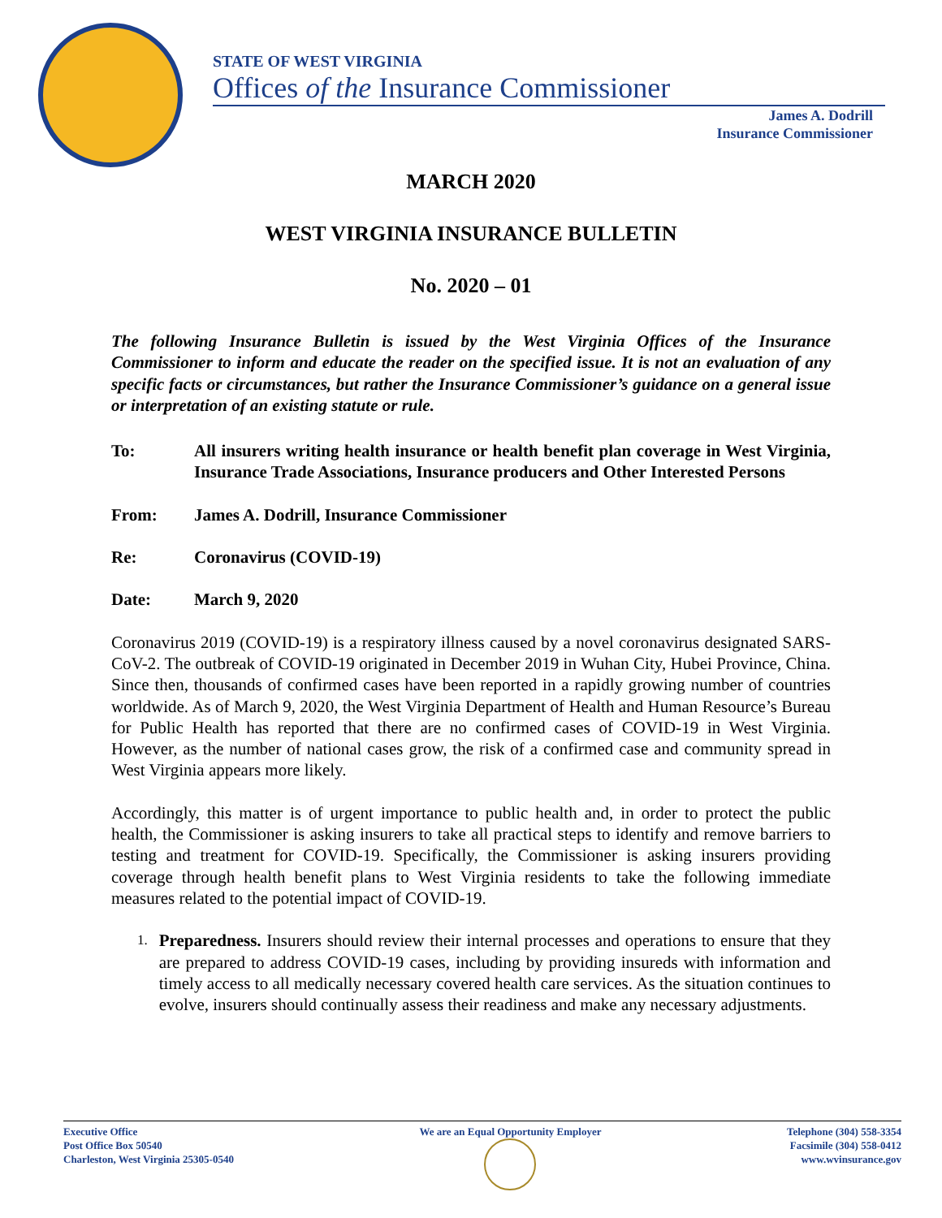STATE OF WEST VIRGINIA
Offices of the Insurance Commissioner
James A. Dodrill
Insurance Commissioner
MARCH 2020
WEST VIRGINIA INSURANCE BULLETIN
No. 2020 – 01
The following Insurance Bulletin is issued by the West Virginia Offices of the Insurance Commissioner to inform and educate the reader on the specified issue. It is not an evaluation of any specific facts or circumstances, but rather the Insurance Commissioner’s guidance on a general issue or interpretation of an existing statute or rule.
| To: | All insurers writing health insurance or health benefit plan coverage in West Virginia, Insurance Trade Associations, Insurance producers and Other Interested Persons |
| From: | James A. Dodrill, Insurance Commissioner |
| Re: | Coronavirus (COVID-19) |
| Date: | March 9, 2020 |
Coronavirus 2019 (COVID-19) is a respiratory illness caused by a novel coronavirus designated SARS-CoV-2. The outbreak of COVID-19 originated in December 2019 in Wuhan City, Hubei Province, China. Since then, thousands of confirmed cases have been reported in a rapidly growing number of countries worldwide. As of March 9, 2020, the West Virginia Department of Health and Human Resource’s Bureau for Public Health has reported that there are no confirmed cases of COVID-19 in West Virginia. However, as the number of national cases grow, the risk of a confirmed case and community spread in West Virginia appears more likely.
Accordingly, this matter is of urgent importance to public health and, in order to protect the public health, the Commissioner is asking insurers to take all practical steps to identify and remove barriers to testing and treatment for COVID-19. Specifically, the Commissioner is asking insurers providing coverage through health benefit plans to West Virginia residents to take the following immediate measures related to the potential impact of COVID-19.
1.
Preparedness. Insurers should review their internal processes and operations to ensure that they are prepared to address COVID-19 cases, including by providing insureds with information and timely access to all medically necessary covered health care services. As the situation continues to evolve, insurers should continually assess their readiness and make any necessary adjustments.
Executive Office
Post Office Box 50540
Charleston, West Virginia 25305-0540
We are an Equal Opportunity Employer
Telephone (304) 558-3354
Facsimile (304) 558-0412
www.wvinsurance.gov